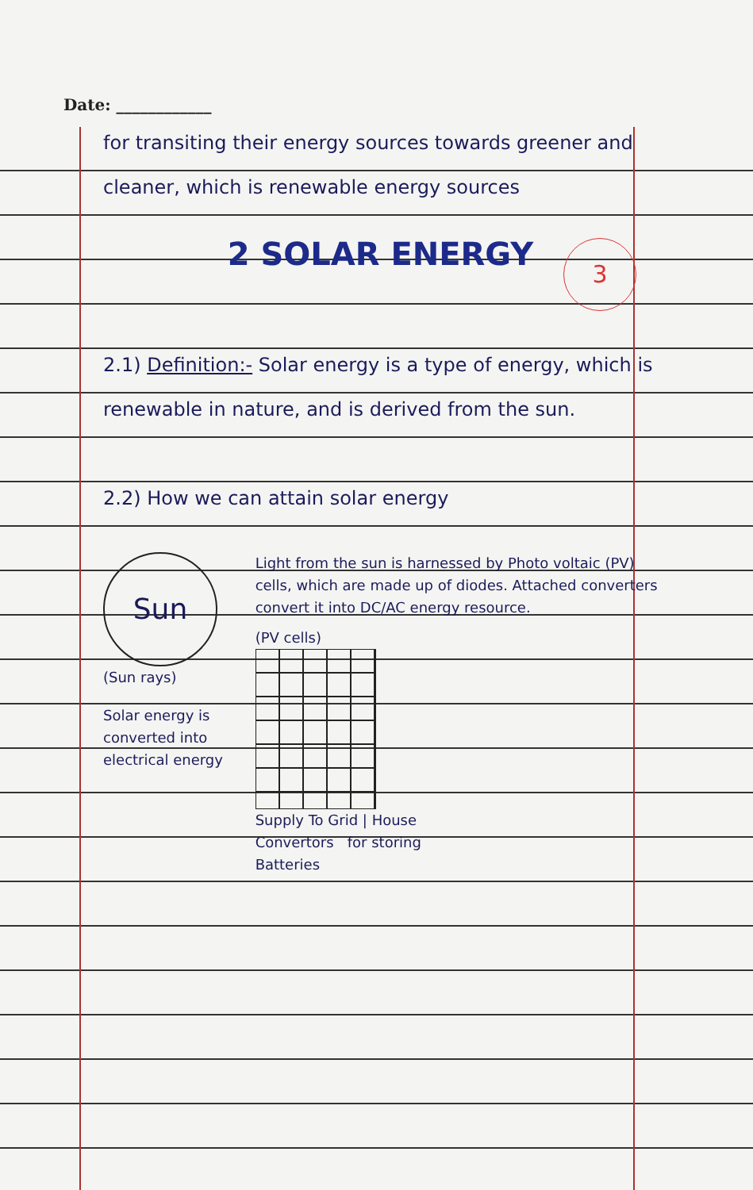3
Date: ____________
for transiting their energy sources towards greener and cleaner, which is renewable energy sources
2 SOLAR ENERGY
2.1) Definition:- Solar energy is a type of energy, which is renewable in nature, and is derived from the sun.
2.2) How we can attain solar energy
Sun
(Sun rays)
Solar energy is converted into electrical energy
Light from the sun is harnessed by Photo voltaic (PV) cells, which are made up of diodes. Attached converters convert it into DC/AC energy resource.
(PV cells)
Supply To Grid | House
Convertors for storing
Batteries